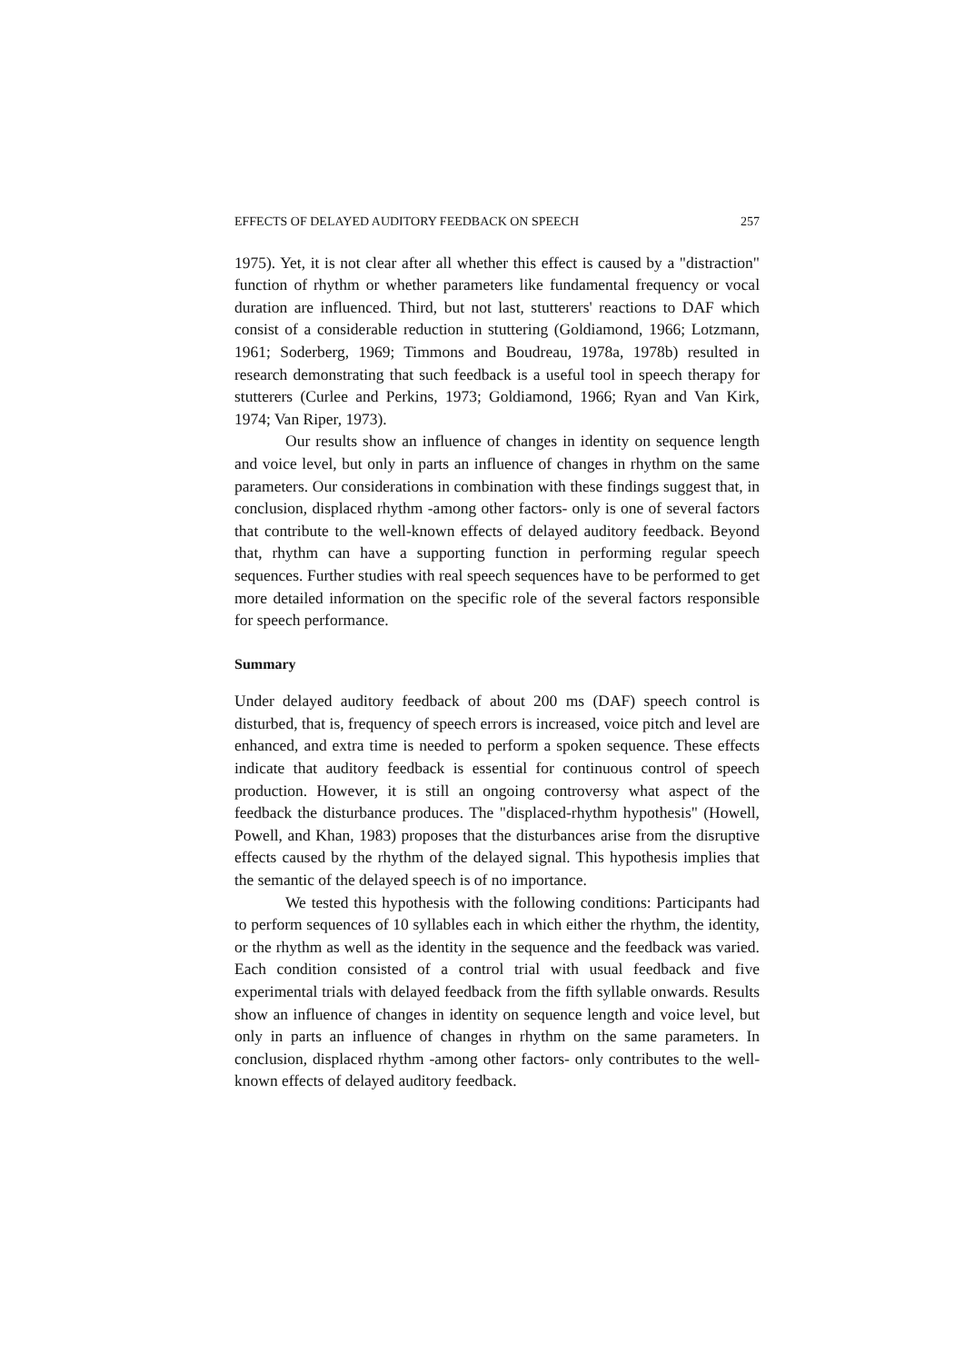EFFECTS OF DELAYED AUDITORY FEEDBACK ON SPEECH 257
1975). Yet, it is not clear after all whether this effect is caused by a "distraction" function of rhythm or whether parameters like fundamental frequency or vocal duration are influenced. Third, but not last, stutterers' reactions to DAF which consist of a considerable reduction in stuttering (Goldiamond, 1966; Lotzmann, 1961; Soderberg, 1969; Timmons and Boudreau, 1978a, 1978b) resulted in research demonstrating that such feedback is a useful tool in speech therapy for stutterers (Curlee and Perkins, 1973; Goldiamond, 1966; Ryan and Van Kirk, 1974; Van Riper, 1973).
Our results show an influence of changes in identity on sequence length and voice level, but only in parts an influence of changes in rhythm on the same parameters. Our considerations in combination with these findings suggest that, in conclusion, displaced rhythm -among other factors- only is one of several factors that contribute to the well-known effects of delayed auditory feedback. Beyond that, rhythm can have a supporting function in performing regular speech sequences. Further studies with real speech sequences have to be performed to get more detailed information on the specific role of the several factors responsible for speech performance.
Summary
Under delayed auditory feedback of about 200 ms (DAF) speech control is disturbed, that is, frequency of speech errors is increased, voice pitch and level are enhanced, and extra time is needed to perform a spoken sequence. These effects indicate that auditory feedback is essential for continuous control of speech production. However, it is still an ongoing controversy what aspect of the feedback the disturbance produces. The "displaced-rhythm hypothesis" (Howell, Powell, and Khan, 1983) proposes that the disturbances arise from the disruptive effects caused by the rhythm of the delayed signal. This hypothesis implies that the semantic of the delayed speech is of no importance.
We tested this hypothesis with the following conditions: Participants had to perform sequences of 10 syllables each in which either the rhythm, the identity, or the rhythm as well as the identity in the sequence and the feedback was varied. Each condition consisted of a control trial with usual feedback and five experimental trials with delayed feedback from the fifth syllable onwards. Results show an influence of changes in identity on sequence length and voice level, but only in parts an influence of changes in rhythm on the same parameters. In conclusion, displaced rhythm -among other factors- only contributes to the well-known effects of delayed auditory feedback.